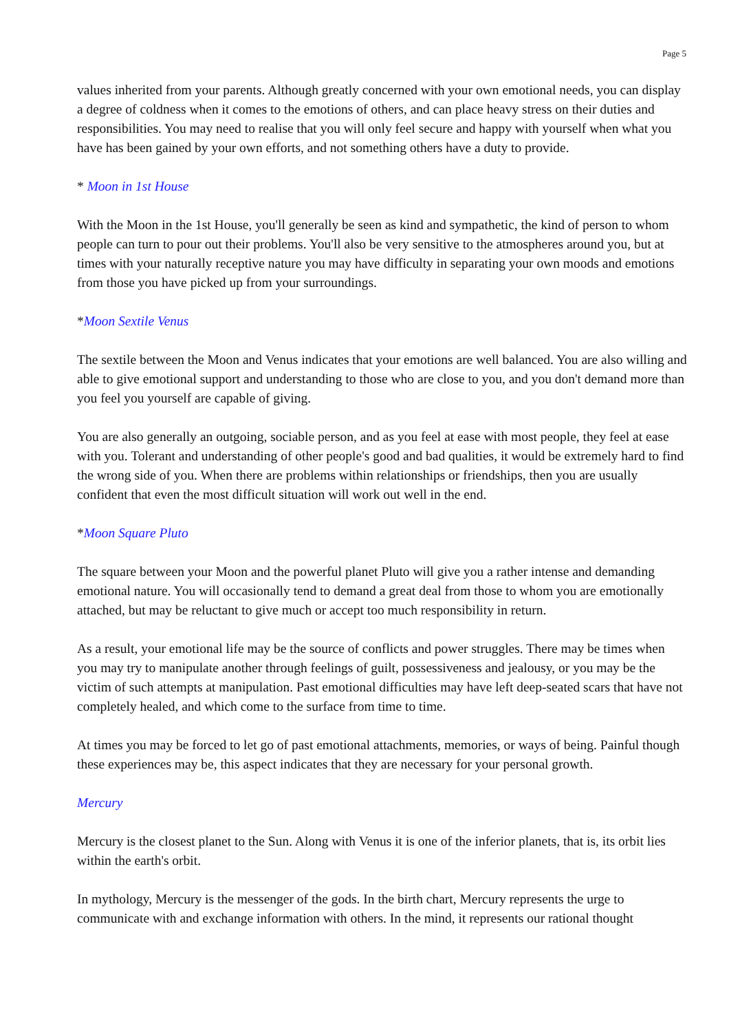Page 5
values inherited from your parents. Although greatly concerned with your own emotional needs, you can display a degree of coldness when it comes to the emotions of others, and can place heavy stress on their duties and responsibilities. You may need to realise that you will only feel secure and happy with yourself when what you have has been gained by your own efforts, and not something others have a duty to provide.
* Moon in 1st House
With the Moon in the 1st House, you'll generally be seen as kind and sympathetic, the kind of person to whom people can turn to pour out their problems. You'll also be very sensitive to the atmospheres around you, but at times with your naturally receptive nature you may have difficulty in separating your own moods and emotions from those you have picked up from your surroundings.
*Moon Sextile Venus
The sextile between the Moon and Venus indicates that your emotions are well balanced. You are also willing and able to give emotional support and understanding to those who are close to you, and you don't demand more than you feel you yourself are capable of giving.
You are also generally an outgoing, sociable person, and as you feel at ease with most people, they feel at ease with you. Tolerant and understanding of other people's good and bad qualities, it would be extremely hard to find the wrong side of you. When there are problems within relationships or friendships, then you are usually confident that even the most difficult situation will work out well in the end.
*Moon Square Pluto
The square between your Moon and the powerful planet Pluto will give you a rather intense and demanding emotional nature. You will occasionally tend to demand a great deal from those to whom you are emotionally attached, but may be reluctant to give much or accept too much responsibility in return.
As a result, your emotional life may be the source of conflicts and power struggles. There may be times when you may try to manipulate another through feelings of guilt, possessiveness and jealousy, or you may be the victim of such attempts at manipulation. Past emotional difficulties may have left deep-seated scars that have not completely healed, and which come to the surface from time to time.
At times you may be forced to let go of past emotional attachments, memories, or ways of being. Painful though these experiences may be, this aspect indicates that they are necessary for your personal growth.
Mercury
Mercury is the closest planet to the Sun. Along with Venus it is one of the inferior planets, that is, its orbit lies within the earth's orbit.
In mythology, Mercury is the messenger of the gods. In the birth chart, Mercury represents the urge to communicate with and exchange information with others. In the mind, it represents our rational thought